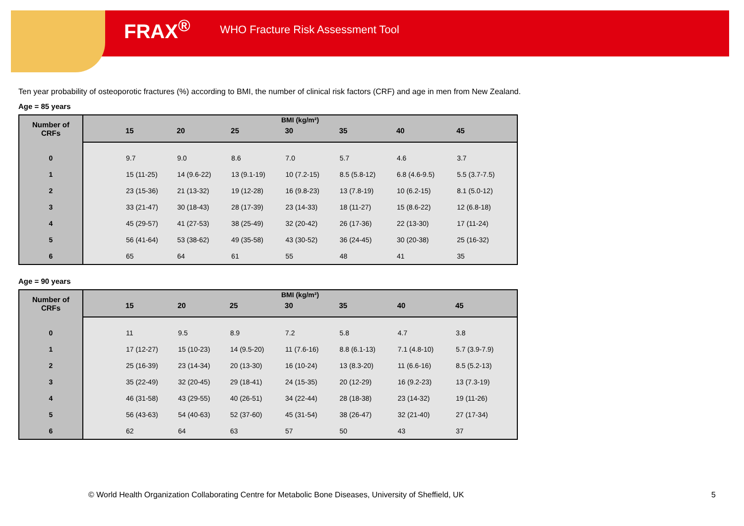FRAX<sup>®</sup> WHO Fracture Risk Assessment Tool
Ten year probability of osteoporotic fractures (%) according to BMI, the number of clinical risk factors (CRF) and age in men from New Zealand.
Age = 85 years
| Number of CRFs | BMI (kg/m²) | | | | | | | |
| --- | --- | --- | --- | --- | --- | --- | --- | --- |
| | | 15 | 20 | 25 | 30 | 35 | 40 | 45 |
| 0 | | 9.7 | 9.0 | 8.6 | 7.0 | 5.7 | 4.6 | 3.7 |
| 1 | | 15 (11-25) | 14 (9.6-22) | 13 (9.1-19) | 10 (7.2-15) | 8.5 (5.8-12) | 6.8 (4.6-9.5) | 5.5 (3.7-7.5) |
| 2 | | 23 (15-36) | 21 (13-32) | 19 (12-28) | 16 (9.8-23) | 13 (7.8-19) | 10 (6.2-15) | 8.1 (5.0-12) |
| 3 | | 33 (21-47) | 30 (18-43) | 28 (17-39) | 23 (14-33) | 18 (11-27) | 15 (8.6-22) | 12 (6.8-18) |
| 4 | | 45 (29-57) | 41 (27-53) | 38 (25-49) | 32 (20-42) | 26 (17-36) | 22 (13-30) | 17 (11-24) |
| 5 | | 56 (41-64) | 53 (38-62) | 49 (35-58) | 43 (30-52) | 36 (24-45) | 30 (20-38) | 25 (16-32) |
| 6 | | 65 | 64 | 61 | 55 | 48 | 41 | 35 |
Age = 90 years
| Number of CRFs | BMI (kg/m²) | | | | | | | |
| --- | --- | --- | --- | --- | --- | --- | --- | --- |
| | | 15 | 20 | 25 | 30 | 35 | 40 | 45 |
| 0 | | 11 | 9.5 | 8.9 | 7.2 | 5.8 | 4.7 | 3.8 |
| 1 | | 17 (12-27) | 15 (10-23) | 14 (9.5-20) | 11 (7.6-16) | 8.8 (6.1-13) | 7.1 (4.8-10) | 5.7 (3.9-7.9) |
| 2 | | 25 (16-39) | 23 (14-34) | 20 (13-30) | 16 (10-24) | 13 (8.3-20) | 11 (6.6-16) | 8.5 (5.2-13) |
| 3 | | 35 (22-49) | 32 (20-45) | 29 (18-41) | 24 (15-35) | 20 (12-29) | 16 (9.2-23) | 13 (7.3-19) |
| 4 | | 46 (31-58) | 43 (29-55) | 40 (26-51) | 34 (22-44) | 28 (18-38) | 23 (14-32) | 19 (11-26) |
| 5 | | 56 (43-63) | 54 (40-63) | 52 (37-60) | 45 (31-54) | 38 (26-47) | 32 (21-40) | 27 (17-34) |
| 6 | | 62 | 64 | 63 | 57 | 50 | 43 | 37 |
© World Health Organization Collaborating Centre for Metabolic Bone Diseases, University of Sheffield, UK
5